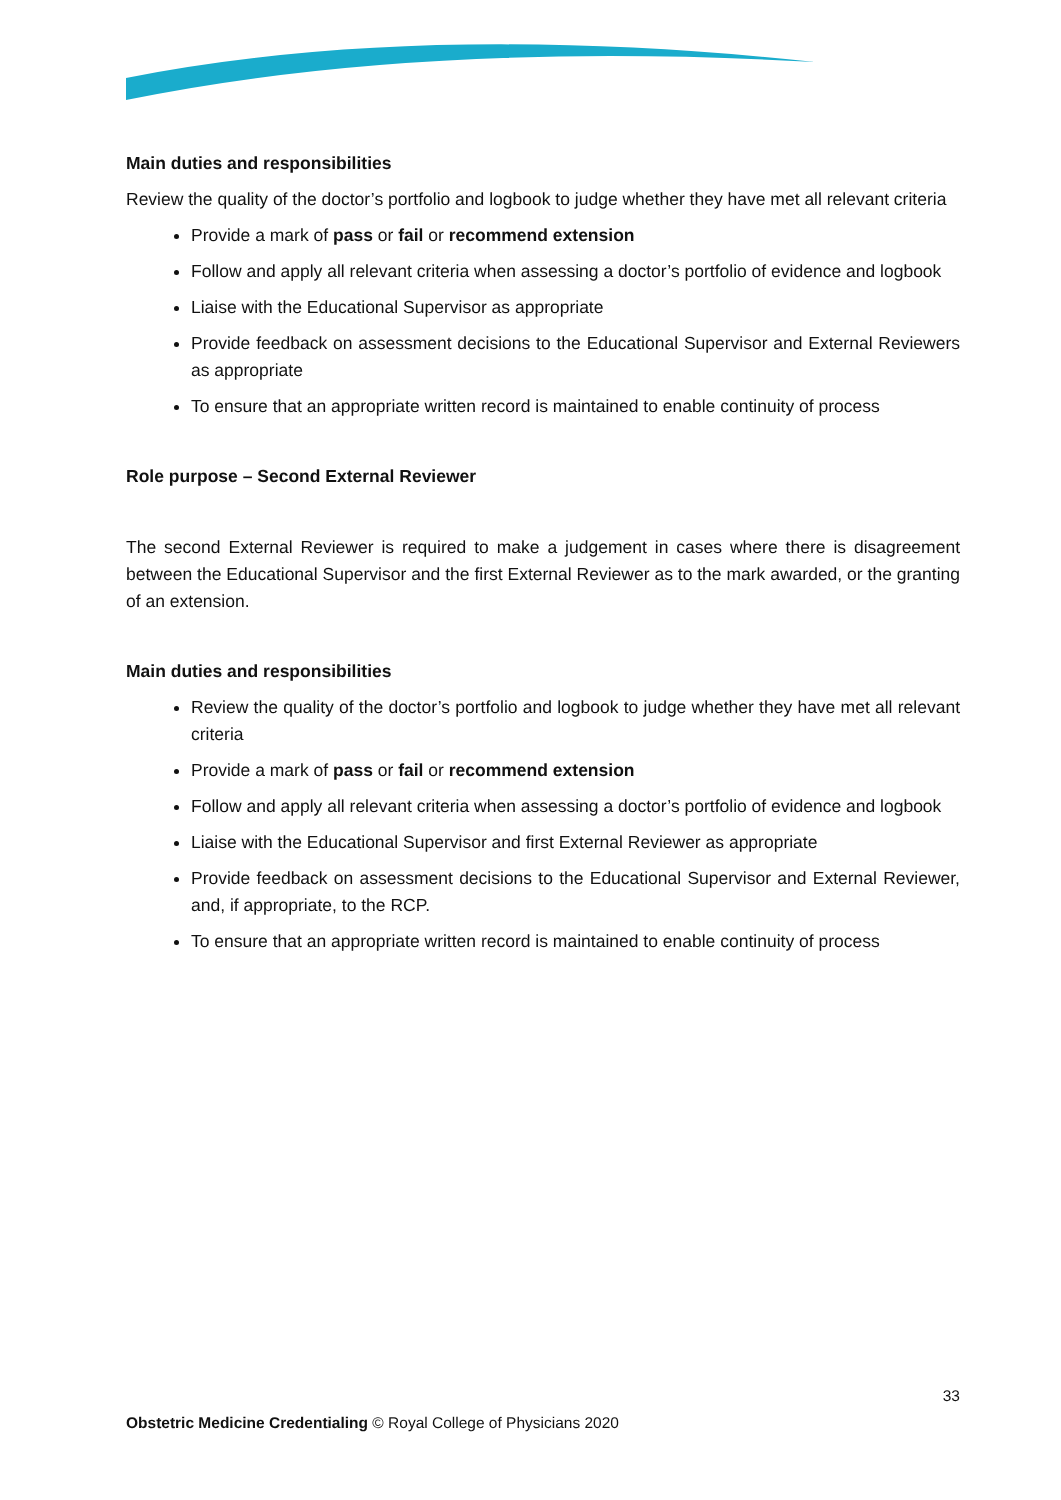Main duties and responsibilities
Review the quality of the doctor’s portfolio and logbook to judge whether they have met all relevant criteria
Provide a mark of pass or fail or recommend extension
Follow and apply all relevant criteria when assessing a doctor’s portfolio of evidence and logbook
Liaise with the Educational Supervisor as appropriate
Provide feedback on assessment decisions to the Educational Supervisor and External Reviewers as appropriate
To ensure that an appropriate written record is maintained to enable continuity of process
Role purpose – Second External Reviewer
The second External Reviewer is required to make a judgement in cases where there is disagreement between the Educational Supervisor and the first External Reviewer as to the mark awarded, or the granting of an extension.
Main duties and responsibilities
Review the quality of the doctor’s portfolio and logbook to judge whether they have met all relevant criteria
Provide a mark of pass or fail or recommend extension
Follow and apply all relevant criteria when assessing a doctor’s portfolio of evidence and logbook
Liaise with the Educational Supervisor and first External Reviewer as appropriate
Provide feedback on assessment decisions to the Educational Supervisor and External Reviewer, and, if appropriate, to the RCP.
To ensure that an appropriate written record is maintained to enable continuity of process
33
Obstetric Medicine Credentialing © Royal College of Physicians 2020